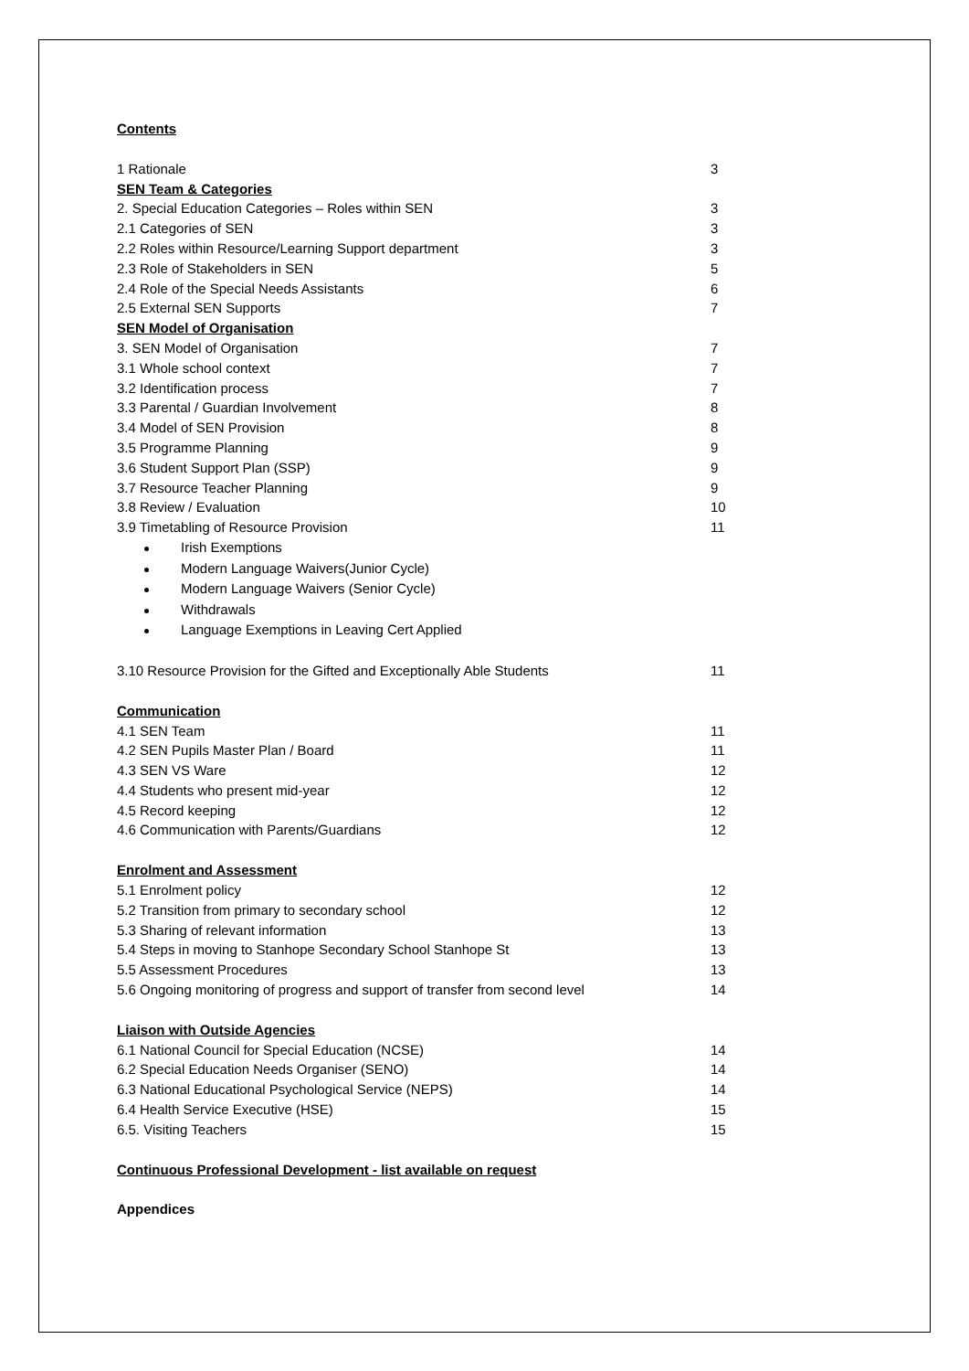Contents
1 Rationale 3
SEN Team & Categories
2. Special Education Categories – Roles within SEN 3
2.1 Categories of SEN 3
2.2 Roles within Resource/Learning Support department 3
2.3 Role of Stakeholders in SEN 5
2.4 Role of the Special Needs Assistants 6
2.5 External SEN Supports 7
SEN Model of Organisation
3. SEN Model of Organisation 7
3.1 Whole school context 7
3.2 Identification process 7
3.3 Parental / Guardian Involvement 8
3.4 Model of SEN Provision 8
3.5 Programme Planning 9
3.6 Student Support Plan (SSP) 9
3.7 Resource Teacher Planning 9
3.8 Review / Evaluation 10
3.9 Timetabling of Resource Provision 11
Irish Exemptions
Modern Language Waivers(Junior Cycle)
Modern Language Waivers (Senior Cycle)
Withdrawals
Language Exemptions in Leaving Cert Applied
3.10 Resource Provision for the Gifted and Exceptionally Able Students 11
Communication
4.1 SEN Team 11
4.2 SEN Pupils Master Plan / Board 11
4.3 SEN VS Ware 12
4.4 Students who present mid-year 12
4.5 Record keeping 12
4.6 Communication with Parents/Guardians 12
Enrolment and Assessment
5.1 Enrolment policy 12
5.2 Transition from primary to secondary school 12
5.3 Sharing of relevant information 13
5.4 Steps in moving to Stanhope Secondary School Stanhope St 13
5.5 Assessment Procedures 13
5.6 Ongoing monitoring of progress and support of transfer from second level 14
Liaison with Outside Agencies
6.1 National Council for Special Education (NCSE) 14
6.2 Special Education Needs Organiser (SENO) 14
6.3 National Educational Psychological Service (NEPS) 14
6.4 Health Service Executive (HSE) 15
6.5. Visiting Teachers 15
Continuous Professional Development - list available on request
Appendices